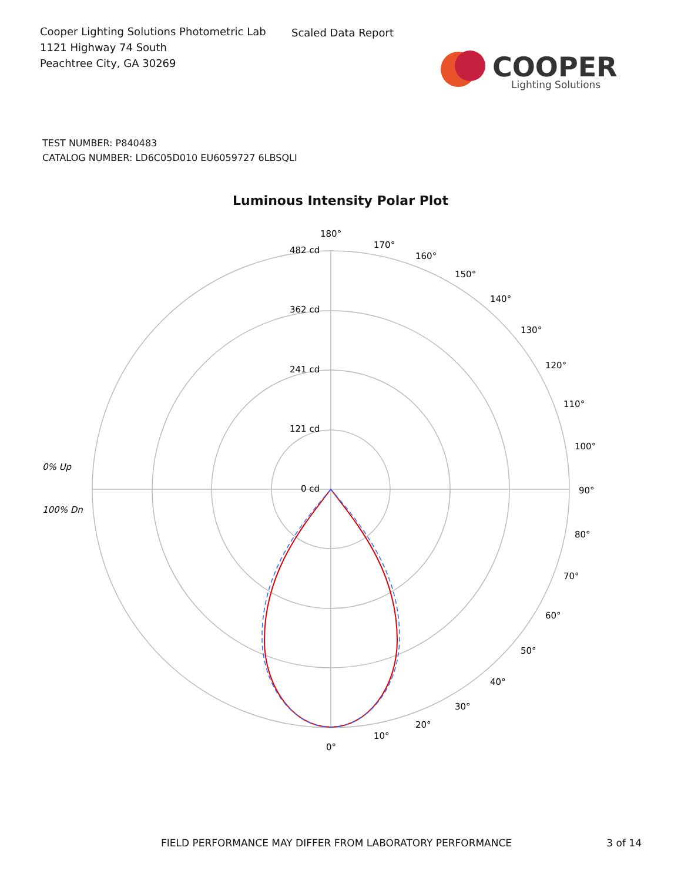Cooper Lighting Solutions Photometric Lab
1121 Highway 74 South
Peachtree City, GA 30269
Scaled Data Report
COOPER
Lighting Solutions
TEST NUMBER: P840483
CATALOG NUMBER: LD6C05D010 EU6059727 6LBSQLI
Luminous Intensity Polar Plot
180°
482 cd
362 cd
241 cd
121 cd
0 cd
170°
160°
150°
140°
130°
120°
110°
100°
90°
80°
70°
60°
50°
40°
30°
20°
10°
0°
0% Up
100% Dn
FIELD PERFORMANCE MAY DIFFER FROM LABORATORY PERFORMANCE 3 of 14